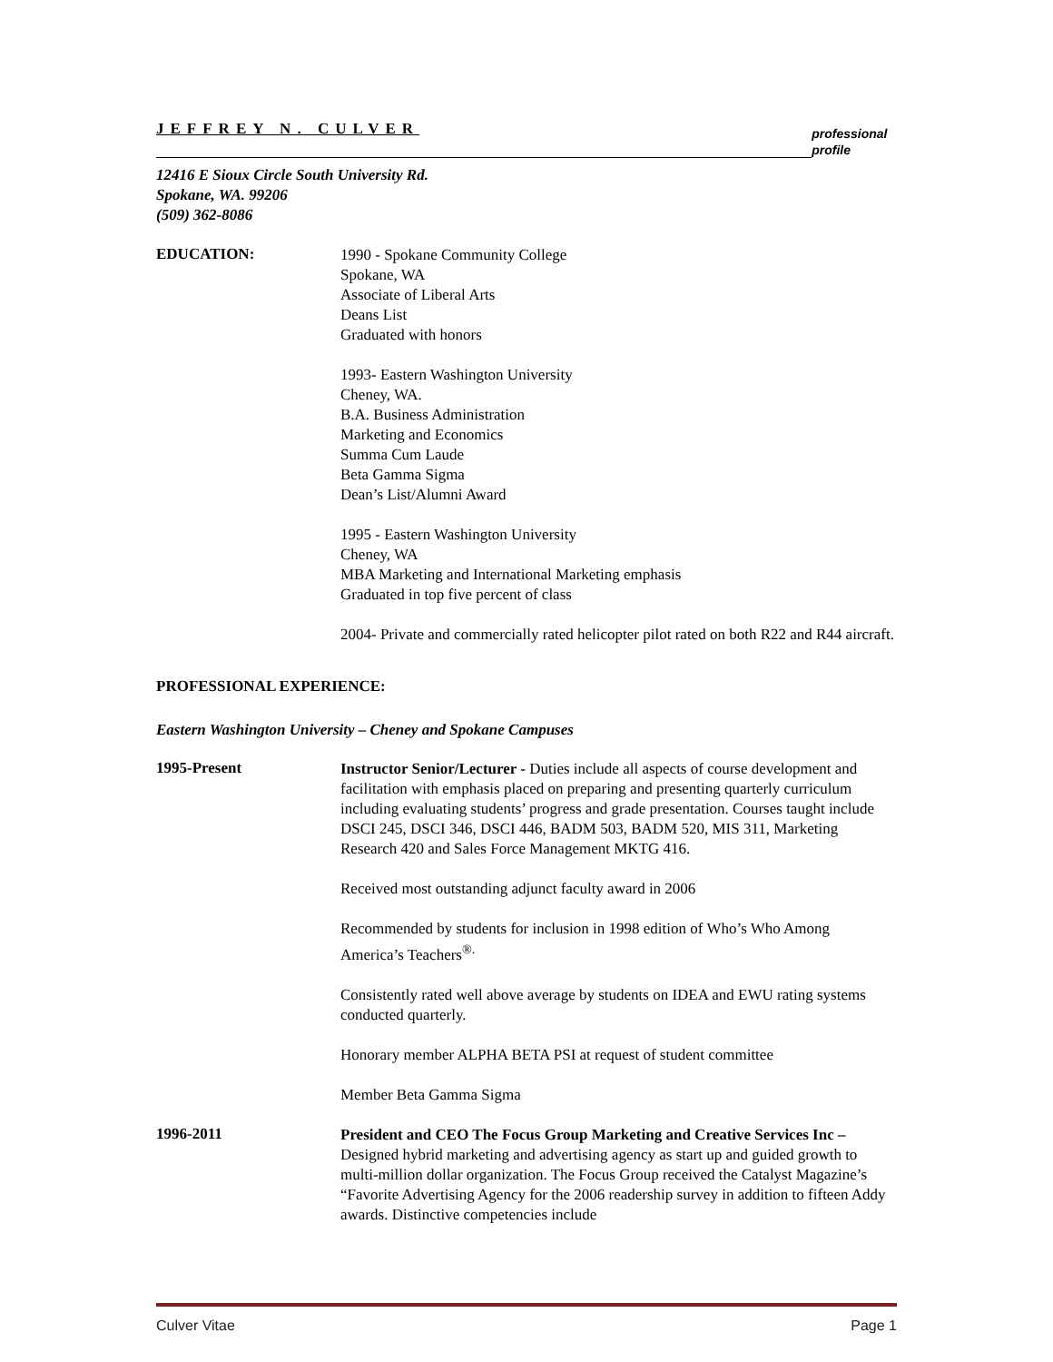JEFFREY N. CULVER
professional profile
12416 E Sioux Circle South University Rd.
Spokane, WA. 99206
(509) 362-8086
EDUCATION:
1990 - Spokane Community College
Spokane, WA
Associate of Liberal Arts
Deans List
Graduated with honors
1993- Eastern Washington University
Cheney, WA.
B.A. Business Administration
Marketing and Economics
Summa Cum Laude
Beta Gamma Sigma
Dean’s List/Alumni Award
1995 - Eastern Washington University
Cheney, WA
MBA Marketing and International Marketing emphasis
Graduated in top five percent of class
2004- Private and commercially rated helicopter pilot rated on both R22 and R44 aircraft.
PROFESSIONAL EXPERIENCE:
Eastern Washington University – Cheney and Spokane Campuses
1995-Present
Instructor Senior/Lecturer - Duties include all aspects of course development and facilitation with emphasis placed on preparing and presenting quarterly curriculum including evaluating students’ progress and grade presentation. Courses taught include DSCI 245, DSCI 346, DSCI 446, BADM 503, BADM 520, MIS 311, Marketing Research 420 and Sales Force Management MKTG 416.
Received most outstanding adjunct faculty award in 2006
Recommended by students for inclusion in 1998 edition of Who’s Who Among America’s Teachers<sup>®.</sup>
Consistently rated well above average by students on IDEA and EWU rating systems conducted quarterly.
Honorary member ALPHA BETA PSI at request of student committee
Member Beta Gamma Sigma
1996-2011
President and CEO The Focus Group Marketing and Creative Services Inc –Designed hybrid marketing and advertising agency as start up and guided growth to multi-million dollar organization. The Focus Group received the Catalyst Magazine’s “Favorite Advertising Agency for the 2006 readership survey in addition to fifteen Addy awards. Distinctive competencies include
Culver Vitae Page 1